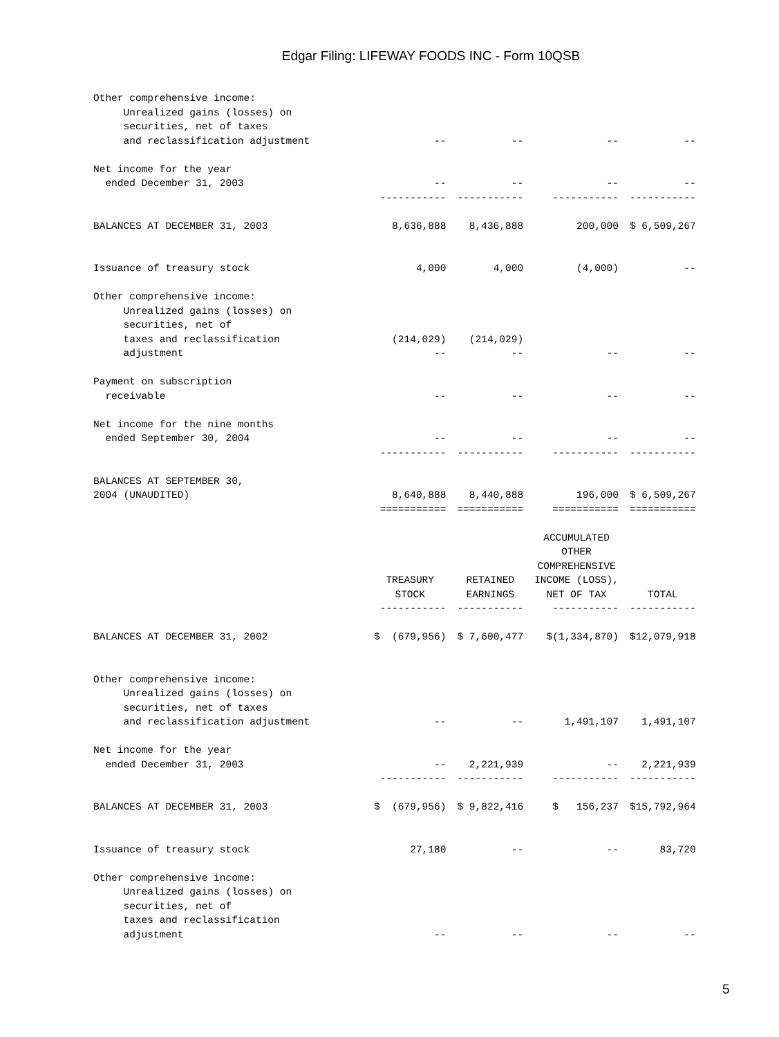Edgar Filing: LIFEWAY FOODS INC - Form 10QSB
| Other comprehensive income: Unrealized gains (losses) on securities, net of taxes and reclassification adjustment | -- | -- | -- | -- |
| Net income for the year ended December 31, 2003 | -- | -- | -- | -- |
| | ----------- | ----------- | ----------- | ----------- |
| BALANCES AT DECEMBER 31, 2003 | 8,636,888 | 8,436,888 | 200,000 | $ 6,509,267 |
| Issuance of treasury stock | 4,000 | 4,000 | (4,000) | -- |
| Other comprehensive income: Unrealized gains (losses) on securities, net of taxes and reclassification adjustment | (214,029) -- | (214,029) -- | -- | -- |
| Payment on subscription receivable | -- | -- | -- | -- |
| Net income for the nine months ended September 30, 2004 | -- | -- | -- | -- |
| | ----------- | ----------- | ----------- | ----------- |
| BALANCES AT SEPTEMBER 30, 2004 (UNAUDITED) | 8,640,888 | 8,440,888 | 196,000 | $ 6,509,267 |
| | =========== | =========== | =========== | =========== |
| | TREASURY STOCK | RETAINED EARNINGS | ACCUMULATED OTHER COMPREHENSIVE INCOME (LOSS), NET OF TAX | TOTAL |
| | ----------- | ----------- | ----------- | ----------- |
| BALANCES AT DECEMBER 31, 2002 | $ (679,956) | $ 7,600,477 | $(1,334,870) | $12,079,918 |
| Other comprehensive income: Unrealized gains (losses) on securities, net of taxes and reclassification adjustment | -- | -- | 1,491,107 | 1,491,107 |
| Net income for the year ended December 31, 2003 | -- | 2,221,939 | -- | 2,221,939 |
| | ----------- | ----------- | ----------- | ----------- |
| BALANCES AT DECEMBER 31, 2003 | $ (679,956) | $ 9,822,416 | $ 156,237 | $15,792,964 |
| Issuance of treasury stock | 27,180 | -- | -- | 83,720 |
| Other comprehensive income: Unrealized gains (losses) on securities, net of taxes and reclassification adjustment | -- | -- | -- | -- |
5